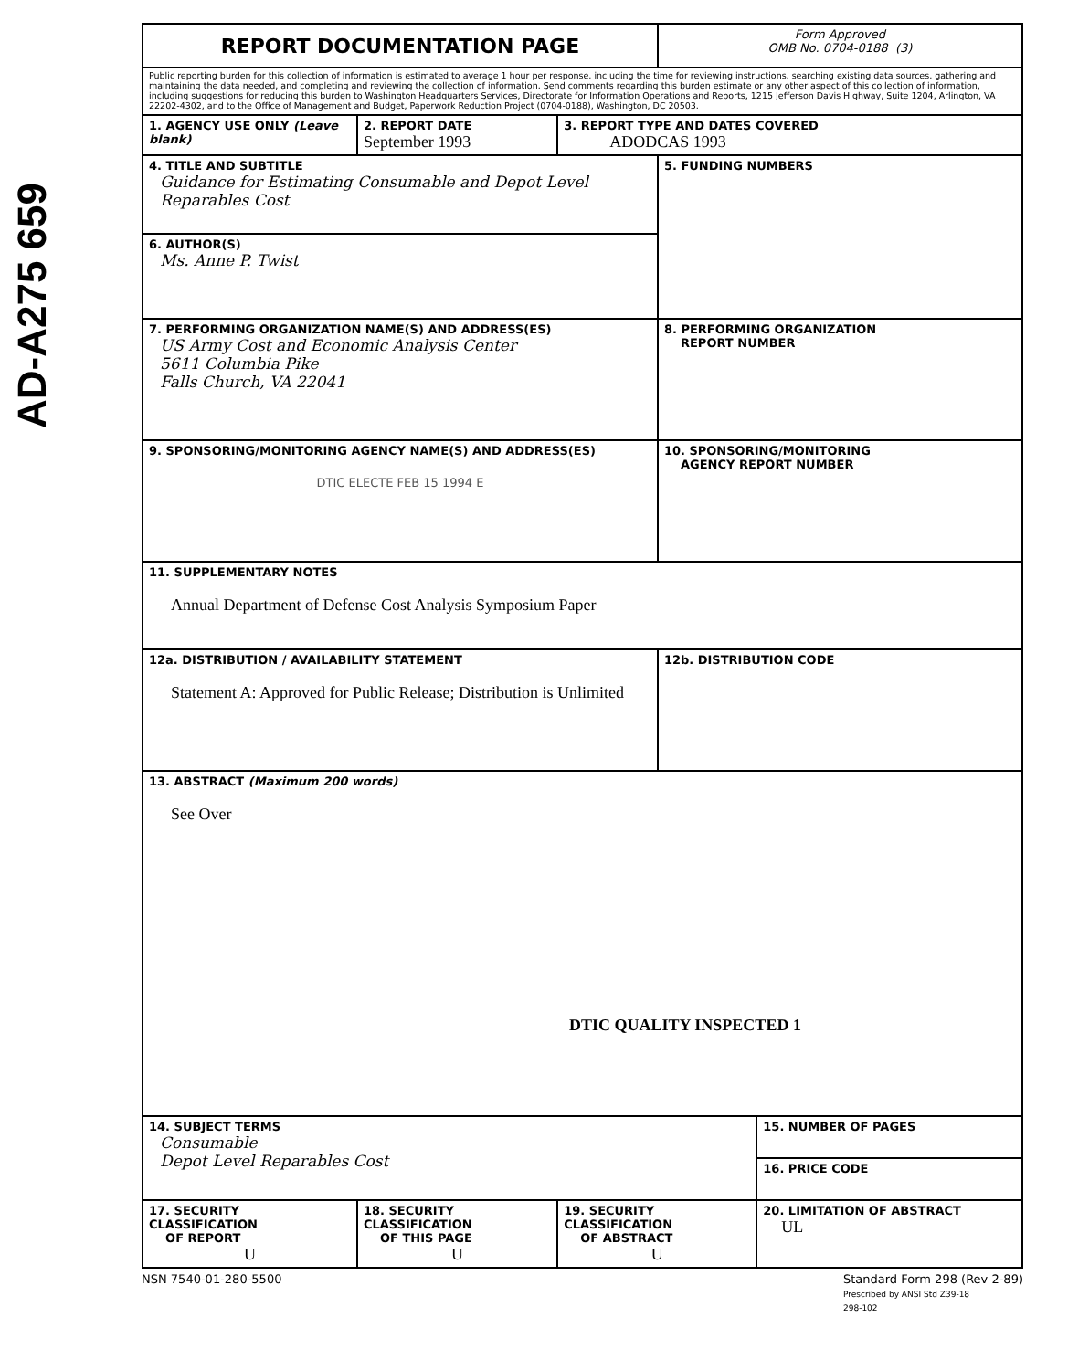AD-A275 659
| REPORT DOCUMENTATION PAGE | | | Form Approved OMB No. 0704-0188 (3) | |
| Public reporting burden for this collection of information is estimated to average 1 hour per response, including the time for reviewing instructions, searching existing data sources, gathering and maintaining the data needed, and completing and reviewing the collection of information. Send comments regarding this burden estimate or any other aspect of this collection of information, including suggestions for reducing this burden to Washington Headquarters Services, Directorate for Information Operations and Reports, 1215 Jefferson Davis Highway, Suite 1204, Arlington, VA 22202-4302, and to the Office of Management and Budget, Paperwork Reduction Project (0704-0188), Washington, DC 20503. | | | | |
| 1. AGENCY USE ONLY (Leave blank) | 2. REPORT DATE September 1993 | 3. REPORT TYPE AND DATES COVERED ADODCAS 1993 | | |
| 4. TITLE AND SUBTITLE Guidance for Estimating Consumable and Depot Level Reparables Cost | | | 5. FUNDING NUMBERS | |
| 6. AUTHOR(S) Ms. Anne P. Twist | | | | |
| 7. PERFORMING ORGANIZATION NAME(S) AND ADDRESS(ES) US Army Cost and Economic Analysis Center 5611 Columbia Pike Falls Church, VA 22041 | | | 8. PERFORMING ORGANIZATION REPORT NUMBER | |
| 9. SPONSORING/MONITORING AGENCY NAME(S) AND ADDRESS(ES) DTIC ELECTE FEB 15 1994 E | | | 10. SPONSORING/MONITORING AGENCY REPORT NUMBER | |
| 11. SUPPLEMENTARY NOTES Annual Department of Defense Cost Analysis Symposium Paper | | | | |
| 12a. DISTRIBUTION / AVAILABILITY STATEMENT Statement A: Approved for Public Release; Distribution is Unlimited | | | 12b. DISTRIBUTION CODE | |
| 13. ABSTRACT (Maximum 200 words) See Over DTIC QUALITY INSPECTED 1 | | | | |
| 14. SUBJECT TERMS Consumable Depot Level Reparables Cost | | | | 15. NUMBER OF PAGES |
| | | | | 16. PRICE CODE |
| 17. SECURITY CLASSIFICATION OF REPORT U | 18. SECURITY CLASSIFICATION OF THIS PAGE U | 19. SECURITY CLASSIFICATION OF ABSTRACT U | | 20. LIMITATION OF ABSTRACT UL |
NSN 7540-01-280-5500 Standard Form 298 (Rev 2-89)
Prescribed by ANSI Std Z39-18
298-102